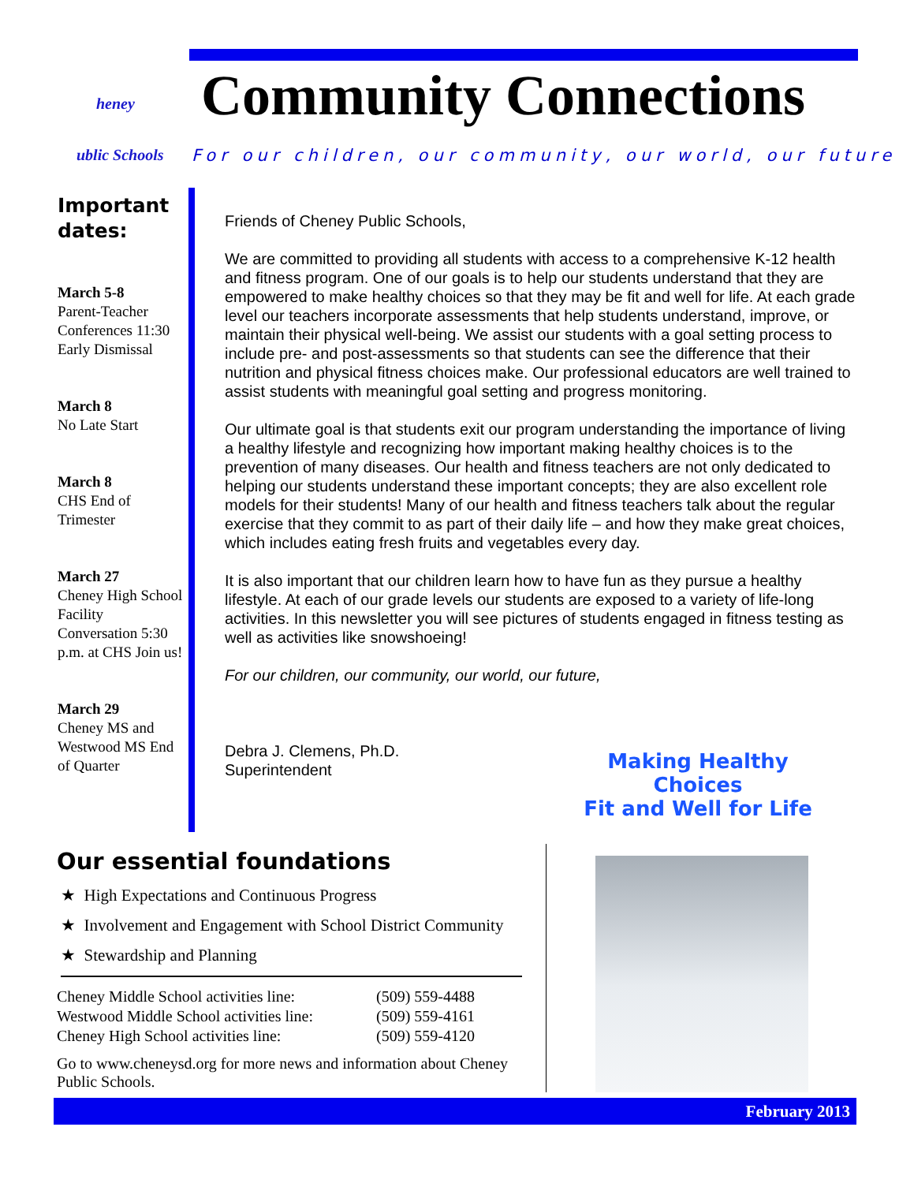heney
ublic Schools
Community Connections
For our children, our community, our world, our future
Important dates:
March 5-8
Parent-Teacher Conferences 11:30 Early Dismissal
March 8
No Late Start
March 8
CHS End of Trimester
March 27
Cheney High School Facility Conversation 5:30 p.m. at CHS Join us!
March 29
Cheney MS and Westwood MS End of Quarter
Friends of Cheney Public Schools,
We are committed to providing all students with access to a comprehensive K-12 health and fitness program. One of our goals is to help our students understand that they are empowered to make healthy choices so that they may be fit and well for life. At each grade level our teachers incorporate assessments that help students understand, improve, or maintain their physical well-being. We assist our students with a goal setting process to include pre- and post-assessments so that students can see the difference that their nutrition and physical fitness choices make. Our professional educators are well trained to assist students with meaningful goal setting and progress monitoring.
Our ultimate goal is that students exit our program understanding the importance of living a healthy lifestyle and recognizing how important making healthy choices is to the prevention of many diseases. Our health and fitness teachers are not only dedicated to helping our students understand these important concepts; they are also excellent role models for their students! Many of our health and fitness teachers talk about the regular exercise that they commit to as part of their daily life – and how they make great choices, which includes eating fresh fruits and vegetables every day.
It is also important that our children learn how to have fun as they pursue a healthy lifestyle. At each of our grade levels our students are exposed to a variety of life-long activities. In this newsletter you will see pictures of students engaged in fitness testing as well as activities like snowshoeing!
For our children, our community, our world, our future,
Debra J. Clemens, Ph.D.
Superintendent
Making Healthy Choices
Fit and Well for Life
Our essential foundations
★ High Expectations and Continuous Progress
★ Involvement and Engagement with School District Community
★ Stewardship and Planning
| Cheney Middle School activities line: | (509) 559-4488 |
| Westwood Middle School activities line: | (509) 559-4161 |
| Cheney High School activities line: | (509) 559-4120 |
Go to www.cheneysd.org for more news and information about Cheney Public Schools.
February 2013